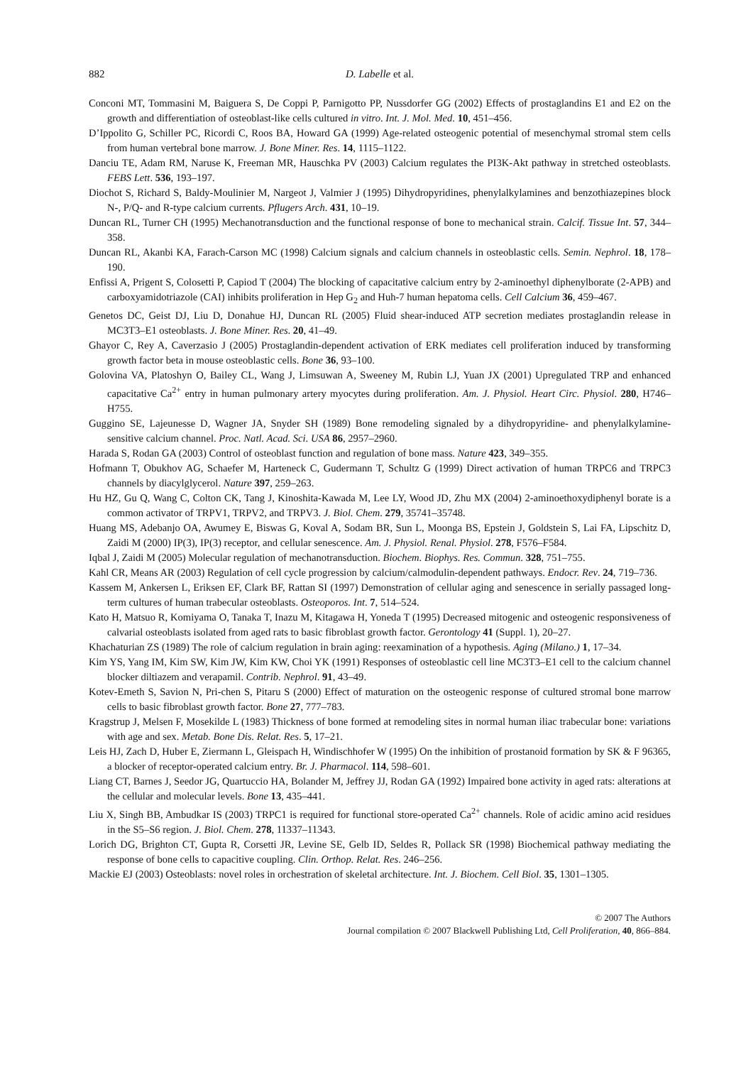882 D. Labelle et al.
Conconi MT, Tommasini M, Baiguera S, De Coppi P, Parnigotto PP, Nussdorfer GG (2002) Effects of prostaglandins E1 and E2 on the growth and differentiation of osteoblast-like cells cultured in vitro. Int. J. Mol. Med. 10, 451–456.
D’Ippolito G, Schiller PC, Ricordi C, Roos BA, Howard GA (1999) Age-related osteogenic potential of mesenchymal stromal stem cells from human vertebral bone marrow. J. Bone Miner. Res. 14, 1115–1122.
Danciu TE, Adam RM, Naruse K, Freeman MR, Hauschka PV (2003) Calcium regulates the PI3K-Akt pathway in stretched osteoblasts. FEBS Lett. 536, 193–197.
Diochot S, Richard S, Baldy-Moulinier M, Nargeot J, Valmier J (1995) Dihydropyridines, phenylalkylamines and benzothiazepines block N-, P/Q- and R-type calcium currents. Pflugers Arch. 431, 10–19.
Duncan RL, Turner CH (1995) Mechanotransduction and the functional response of bone to mechanical strain. Calcif. Tissue Int. 57, 344–358.
Duncan RL, Akanbi KA, Farach-Carson MC (1998) Calcium signals and calcium channels in osteoblastic cells. Semin. Nephrol. 18, 178–190.
Enfissi A, Prigent S, Colosetti P, Capiod T (2004) The blocking of capacitative calcium entry by 2-aminoethyl diphenylborate (2-APB) and carboxyamidotriazole (CAI) inhibits proliferation in Hep G<sub>2</sub> and Huh-7 human hepatoma cells. Cell Calcium 36, 459–467.
Genetos DC, Geist DJ, Liu D, Donahue HJ, Duncan RL (2005) Fluid shear-induced ATP secretion mediates prostaglandin release in MC3T3–E1 osteoblasts. J. Bone Miner. Res. 20, 41–49.
Ghayor C, Rey A, Caverzasio J (2005) Prostaglandin-dependent activation of ERK mediates cell proliferation induced by transforming growth factor beta in mouse osteoblastic cells. Bone 36, 93–100.
Golovina VA, Platoshyn O, Bailey CL, Wang J, Limsuwan A, Sweeney M, Rubin LJ, Yuan JX (2001) Upregulated TRP and enhanced capacitative Ca<sup>2+</sup> entry in human pulmonary artery myocytes during proliferation. Am. J. Physiol. Heart Circ. Physiol. 280, H746–H755.
Guggino SE, Lajeunesse D, Wagner JA, Snyder SH (1989) Bone remodeling signaled by a dihydropyridine- and phenylalkylamine- sensitive calcium channel. Proc. Natl. Acad. Sci. USA 86, 2957–2960.
Harada S, Rodan GA (2003) Control of osteoblast function and regulation of bone mass. Nature 423, 349–355.
Hofmann T, Obukhov AG, Schaefer M, Harteneck C, Gudermann T, Schultz G (1999) Direct activation of human TRPC6 and TRPC3 channels by diacylglycerol. Nature 397, 259–263.
Hu HZ, Gu Q, Wang C, Colton CK, Tang J, Kinoshita-Kawada M, Lee LY, Wood JD, Zhu MX (2004) 2-aminoethoxydiphenyl borate is a common activator of TRPV1, TRPV2, and TRPV3. J. Biol. Chem. 279, 35741–35748.
Huang MS, Adebanjo OA, Awumey E, Biswas G, Koval A, Sodam BR, Sun L, Moonga BS, Epstein J, Goldstein S, Lai FA, Lipschitz D, Zaidi M (2000) IP(3), IP(3) receptor, and cellular senescence. Am. J. Physiol. Renal. Physiol. 278, F576–F584.
Iqbal J, Zaidi M (2005) Molecular regulation of mechanotransduction. Biochem. Biophys. Res. Commun. 328, 751–755.
Kahl CR, Means AR (2003) Regulation of cell cycle progression by calcium/calmodulin-dependent pathways. Endocr. Rev. 24, 719–736.
Kassem M, Ankersen L, Eriksen EF, Clark BF, Rattan SI (1997) Demonstration of cellular aging and senescence in serially passaged long-term cultures of human trabecular osteoblasts. Osteoporos. Int. 7, 514–524.
Kato H, Matsuo R, Komiyama O, Tanaka T, Inazu M, Kitagawa H, Yoneda T (1995) Decreased mitogenic and osteogenic responsiveness of calvarial osteoblasts isolated from aged rats to basic fibroblast growth factor. Gerontology 41 (Suppl. 1), 20–27.
Khachaturian ZS (1989) The role of calcium regulation in brain aging: reexamination of a hypothesis. Aging (Milano.) 1, 17–34.
Kim YS, Yang IM, Kim SW, Kim JW, Kim KW, Choi YK (1991) Responses of osteoblastic cell line MC3T3–E1 cell to the calcium channel blocker diltiazem and verapamil. Contrib. Nephrol. 91, 43–49.
Kotev-Emeth S, Savion N, Pri-chen S, Pitaru S (2000) Effect of maturation on the osteogenic response of cultured stromal bone marrow cells to basic fibroblast growth factor. Bone 27, 777–783.
Kragstrup J, Melsen F, Mosekilde L (1983) Thickness of bone formed at remodeling sites in normal human iliac trabecular bone: variations with age and sex. Metab. Bone Dis. Relat. Res. 5, 17–21.
Leis HJ, Zach D, Huber E, Ziermann L, Gleispach H, Windischhofer W (1995) On the inhibition of prostanoid formation by SK & F 96365, a blocker of receptor-operated calcium entry. Br. J. Pharmacol. 114, 598–601.
Liang CT, Barnes J, Seedor JG, Quartuccio HA, Bolander M, Jeffrey JJ, Rodan GA (1992) Impaired bone activity in aged rats: alterations at the cellular and molecular levels. Bone 13, 435–441.
Liu X, Singh BB, Ambudkar IS (2003) TRPC1 is required for functional store-operated Ca<sup>2+</sup> channels. Role of acidic amino acid residues in the S5–S6 region. J. Biol. Chem. 278, 11337–11343.
Lorich DG, Brighton CT, Gupta R, Corsetti JR, Levine SE, Gelb ID, Seldes R, Pollack SR (1998) Biochemical pathway mediating the response of bone cells to capacitive coupling. Clin. Orthop. Relat. Res. 246–256.
Mackie EJ (2003) Osteoblasts: novel roles in orchestration of skeletal architecture. Int. J. Biochem. Cell Biol. 35, 1301–1305.
© 2007 The Authors
Journal compilation © 2007 Blackwell Publishing Ltd, Cell Proliferation, 40, 866–884.